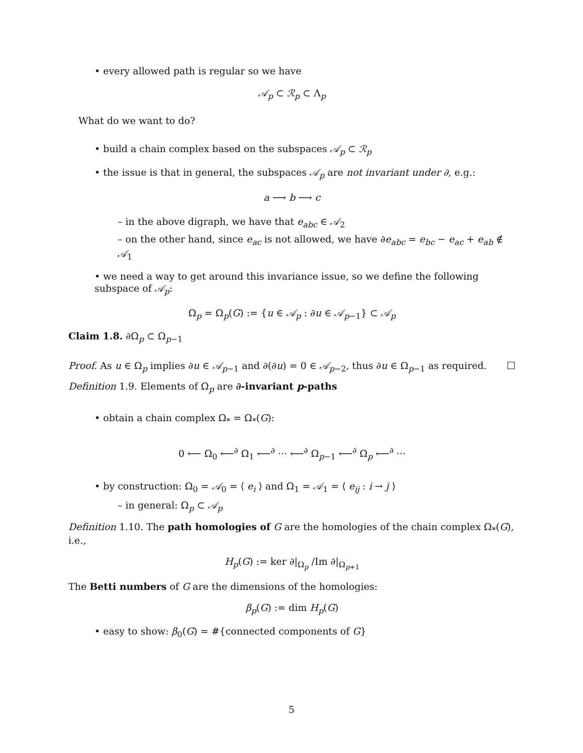• every allowed path is regular so we have
𝒜<sub>p</sub> ⊂ ℛ<sub>p</sub> ⊂ Λ<sub>p</sub>
What do we want to do?
• build a chain complex based on the subspaces 𝒜<sub>p</sub> ⊂ ℛ<sub>p</sub>
• the issue is that in general, the subspaces 𝒜<sub>p</sub> are not invariant under ∂, e.g.:
a ⟶ b ⟶ c
– in the above digraph, we have that e<sub>abc</sub> ∈ 𝒜<sub>2</sub>
– on the other hand, since e<sub>ac</sub> is not allowed, we have ∂e<sub>abc</sub> = e<sub>bc</sub> − e<sub>ac</sub> + e<sub>ab</sub> ∉ 𝒜<sub>1</sub>
• we need a way to get around this invariance issue, so we define the following subspace of 𝒜<sub>p</sub>:
Ω<sub>p</sub> = Ω<sub>p</sub>(G) := {u ∈ 𝒜<sub>p</sub> : ∂u ∈ 𝒜<sub>p−1</sub>} ⊂ 𝒜<sub>p</sub>
Claim 1.8. ∂Ω<sub>p</sub> ⊂ Ω<sub>p−1</sub>
Proof. As u ∈ Ω<sub>p</sub> implies ∂u ∈ 𝒜<sub>p−1</sub> and ∂(∂u) = 0 ∈ 𝒜<sub>p−2</sub>, thus ∂u ∈ Ω<sub>p−1</sub> as required. □
Definition 1.9. Elements of Ω<sub>p</sub> are ∂-invariant p-paths
• obtain a chain complex Ω<sub>*</sub> = Ω<sub>*</sub>(G):
0 ⟵ Ω<sub>0</sub> ⟵<sup>∂</sup> Ω<sub>1</sub> ⟵<sup>∂</sup> ··· ⟵<sup>∂</sup> Ω<sub>p−1</sub> ⟵<sup>∂</sup> Ω<sub>p</sub> ⟵<sup>∂</sup> ···
• by construction: Ω<sub>0</sub> = 𝒜<sub>0</sub> = ⟨ e<sub>i</sub> ⟩ and Ω<sub>1</sub> = 𝒜<sub>1</sub> = ⟨ e<sub>ij</sub> : i → j ⟩
– in general: Ω<sub>p</sub> ⊂ 𝒜<sub>p</sub>
Definition 1.10. The path homologies of G are the homologies of the chain complex Ω<sub>*</sub>(G), i.e.,
H<sub>p</sub>(G) := ker ∂|<sub>Ω<sub>p</sub></sub> /Im ∂|<sub>Ω<sub>p+1</sub></sub>
The Betti numbers of G are the dimensions of the homologies:
β<sub>p</sub>(G) := dim H<sub>p</sub>(G)
• easy to show: β<sub>0</sub>(G) = #{connected components of G}
5